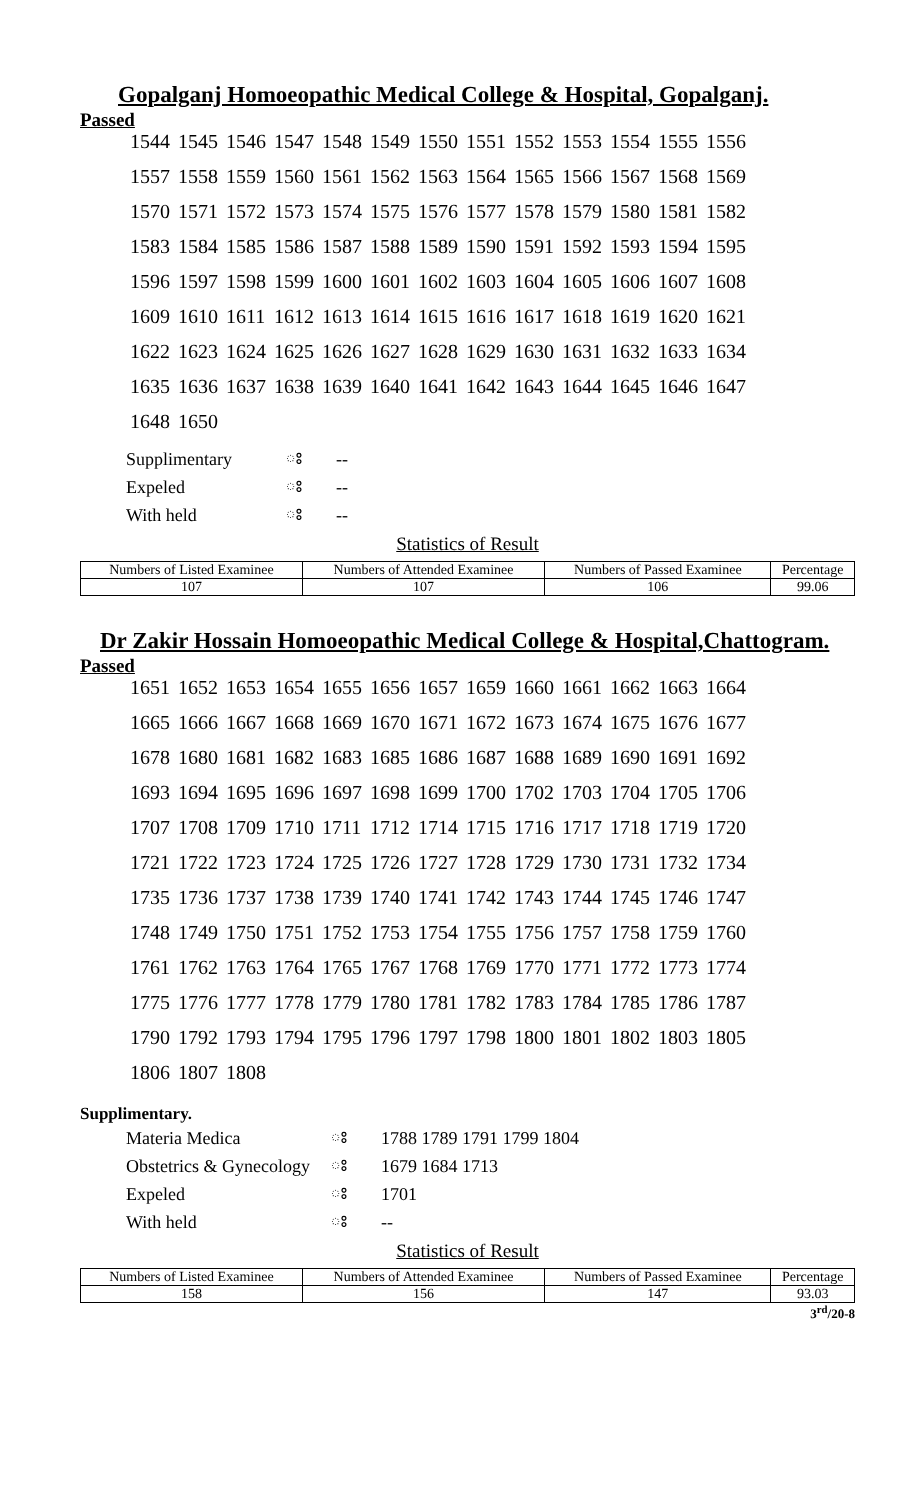Gopalganj Homoeopathic Medical College & Hospital, Gopalganj.
Passed
| 1544 | 1545 | 1546 | 1547 | 1548 | 1549 | 1550 | 1551 | 1552 | 1553 | 1554 | 1555 | 1556 |
| 1557 | 1558 | 1559 | 1560 | 1561 | 1562 | 1563 | 1564 | 1565 | 1566 | 1567 | 1568 | 1569 |
| 1570 | 1571 | 1572 | 1573 | 1574 | 1575 | 1576 | 1577 | 1578 | 1579 | 1580 | 1581 | 1582 |
| 1583 | 1584 | 1585 | 1586 | 1587 | 1588 | 1589 | 1590 | 1591 | 1592 | 1593 | 1594 | 1595 |
| 1596 | 1597 | 1598 | 1599 | 1600 | 1601 | 1602 | 1603 | 1604 | 1605 | 1606 | 1607 | 1608 |
| 1609 | 1610 | 1611 | 1612 | 1613 | 1614 | 1615 | 1616 | 1617 | 1618 | 1619 | 1620 | 1621 |
| 1622 | 1623 | 1624 | 1625 | 1626 | 1627 | 1628 | 1629 | 1630 | 1631 | 1632 | 1633 | 1634 |
| 1635 | 1636 | 1637 | 1638 | 1639 | 1640 | 1641 | 1642 | 1643 | 1644 | 1645 | 1646 | 1647 |
| 1648 | 1650 | | | | | | | | | | | |
| Supplimentary | ঃ | -- |
| Expeled | ঃ | -- |
| With held | ঃ | -- |
Statistics of Result
| Numbers of Listed Examinee | Numbers of Attended Examinee | Numbers of Passed Examinee | Percentage |
| --- | --- | --- | --- |
| 107 | 107 | 106 | 99.06 |
Dr Zakir Hossain Homoeopathic Medical College & Hospital,Chattogram.
Passed
| 1651 | 1652 | 1653 | 1654 | 1655 | 1656 | 1657 | 1659 | 1660 | 1661 | 1662 | 1663 | 1664 |
| 1665 | 1666 | 1667 | 1668 | 1669 | 1670 | 1671 | 1672 | 1673 | 1674 | 1675 | 1676 | 1677 |
| 1678 | 1680 | 1681 | 1682 | 1683 | 1685 | 1686 | 1687 | 1688 | 1689 | 1690 | 1691 | 1692 |
| 1693 | 1694 | 1695 | 1696 | 1697 | 1698 | 1699 | 1700 | 1702 | 1703 | 1704 | 1705 | 1706 |
| 1707 | 1708 | 1709 | 1710 | 1711 | 1712 | 1714 | 1715 | 1716 | 1717 | 1718 | 1719 | 1720 |
| 1721 | 1722 | 1723 | 1724 | 1725 | 1726 | 1727 | 1728 | 1729 | 1730 | 1731 | 1732 | 1734 |
| 1735 | 1736 | 1737 | 1738 | 1739 | 1740 | 1741 | 1742 | 1743 | 1744 | 1745 | 1746 | 1747 |
| 1748 | 1749 | 1750 | 1751 | 1752 | 1753 | 1754 | 1755 | 1756 | 1757 | 1758 | 1759 | 1760 |
| 1761 | 1762 | 1763 | 1764 | 1765 | 1767 | 1768 | 1769 | 1770 | 1771 | 1772 | 1773 | 1774 |
| 1775 | 1776 | 1777 | 1778 | 1779 | 1780 | 1781 | 1782 | 1783 | 1784 | 1785 | 1786 | 1787 |
| 1790 | 1792 | 1793 | 1794 | 1795 | 1796 | 1797 | 1798 | 1800 | 1801 | 1802 | 1803 | 1805 |
| 1806 | 1807 | 1808 | | | | | | | | | | |
Supplimentary.
| Materia Medica | ঃ | 1788 1789 1791 1799 1804 |
| Obstetrics & Gynecology | ঃ | 1679 1684 1713 |
| Expeled | ঃ | 1701 |
| With held | ঃ | -- |
Statistics of Result
| Numbers of Listed Examinee | Numbers of Attended Examinee | Numbers of Passed Examinee | Percentage |
| --- | --- | --- | --- |
| 158 | 156 | 147 | 93.03 |
3<sup>rd</sup>/20-8